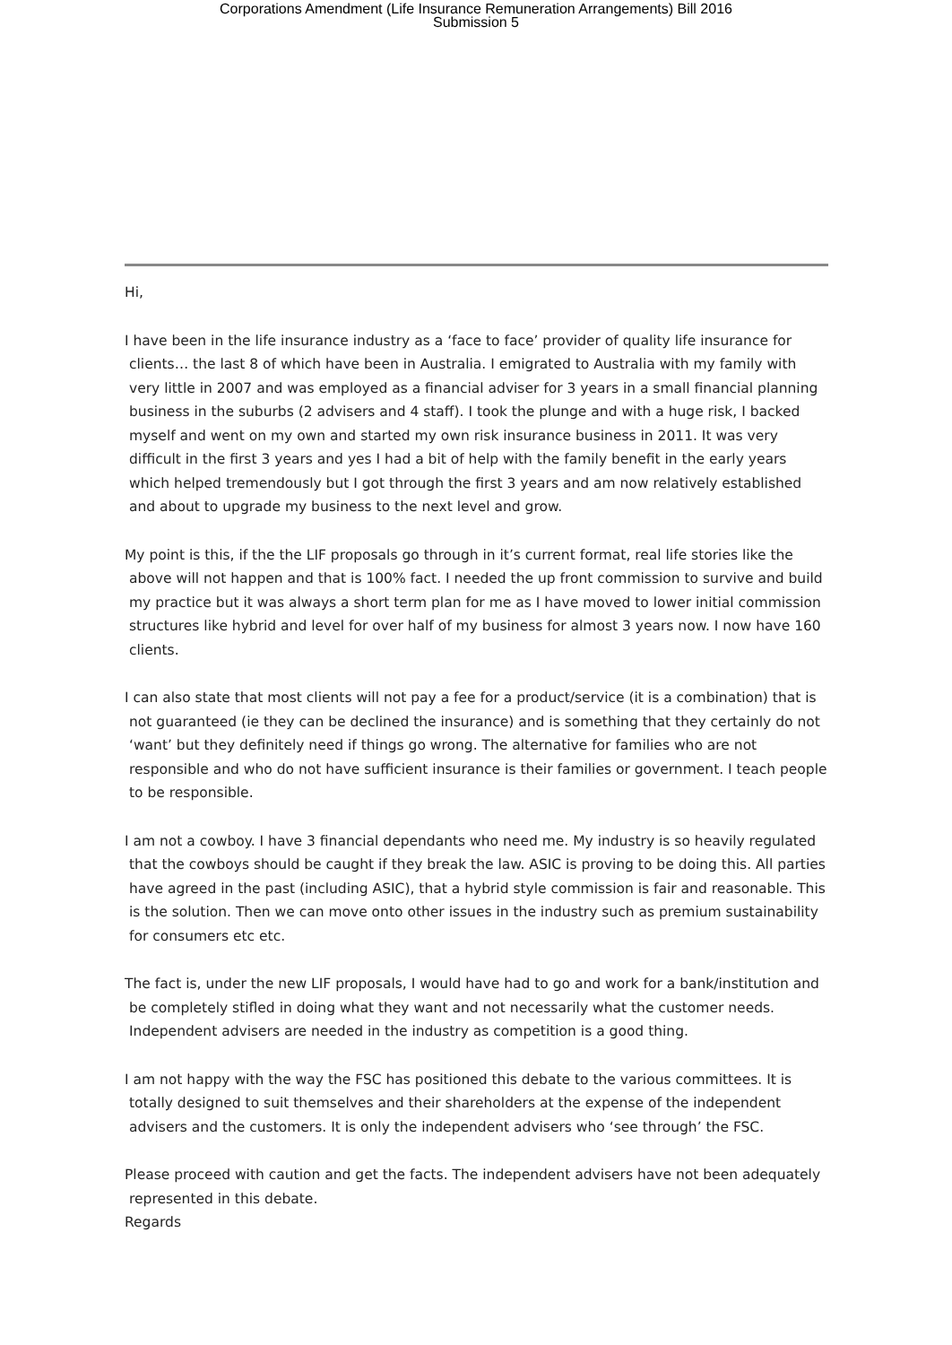Corporations Amendment (Life Insurance Remuneration Arrangements) Bill 2016
Submission 5
Hi,
I have been in the life insurance industry as a ‘face to face’ provider of quality life insurance for clients… the last 8 of which have been in Australia. I emigrated to Australia with my family with very little in 2007 and was employed as a financial adviser for 3 years in a small financial planning business in the suburbs (2 advisers and 4 staff). I took the plunge and with a huge risk, I backed myself and went on my own and started my own risk insurance business in 2011. It was very difficult in the first 3 years and yes I had a bit of help with the family benefit in the early years which helped tremendously but I got through the first 3 years and am now relatively established and about to upgrade my business to the next level and grow.
My point is this, if the the LIF proposals go through in it’s current format, real life stories like the above will not happen and that is 100% fact. I needed the up front commission to survive and build my practice but it was always a short term plan for me as I have moved to lower initial commission structures like hybrid and level for over half of my business for almost 3 years now. I now have 160 clients.
I can also state that most clients will not pay a fee for a product/service (it is a combination) that is not guaranteed (ie they can be declined the insurance) and is something that they certainly do not ‘want’ but they definitely need if things go wrong. The alternative for families who are not responsible and who do not have sufficient insurance is their families or government. I teach people to be responsible.
I am not a cowboy. I have 3 financial dependants who need me. My industry is so heavily regulated that the cowboys should be caught if they break the law. ASIC is proving to be doing this. All parties have agreed in the past (including ASIC), that a hybrid style commission is fair and reasonable. This is the solution. Then we can move onto other issues in the industry such as premium sustainability for consumers etc etc.
The fact is, under the new LIF proposals, I would have had to go and work for a bank/institution and be completely stifled in doing what they want and not necessarily what the customer needs. Independent advisers are needed in the industry as competition is a good thing.
I am not happy with the way the FSC has positioned this debate to the various committees. It is totally designed to suit themselves and their shareholders at the expense of the independent advisers and the customers. It is only the independent advisers who ‘see through’ the FSC.
Please proceed with caution and get the facts. The independent advisers have not been adequately represented in this debate.
Regards